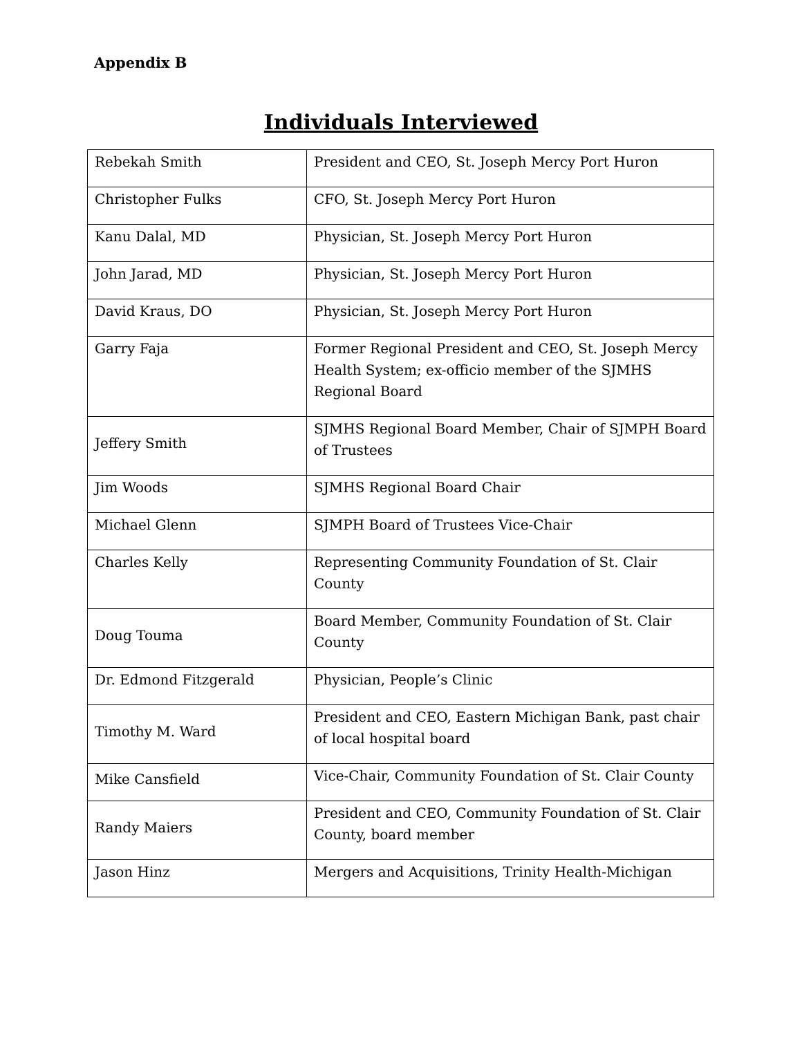Appendix B
Individuals Interviewed
| Rebekah Smith | President and CEO, St. Joseph Mercy Port Huron |
| Christopher Fulks | CFO, St. Joseph Mercy Port Huron |
| Kanu Dalal, MD | Physician, St. Joseph Mercy Port Huron |
| John Jarad, MD | Physician, St. Joseph Mercy Port Huron |
| David Kraus, DO | Physician, St. Joseph Mercy Port Huron |
| Garry Faja | Former Regional President and CEO, St. Joseph Mercy Health System; ex-officio member of the SJMHS Regional Board |
| Jeffery Smith | SJMHS Regional Board Member, Chair of SJMPH Board of Trustees |
| Jim Woods | SJMHS Regional Board Chair |
| Michael Glenn | SJMPH Board of Trustees Vice-Chair |
| Charles Kelly | Representing Community Foundation of St. Clair County |
| Doug Touma | Board Member, Community Foundation of St. Clair County |
| Dr. Edmond Fitzgerald | Physician, People’s Clinic |
| Timothy M. Ward | President and CEO, Eastern Michigan Bank, past chair of local hospital board |
| Mike Cansfield | Vice-Chair, Community Foundation of St. Clair County |
| Randy Maiers | President and CEO, Community Foundation of St. Clair County, board member |
| Jason Hinz | Mergers and Acquisitions, Trinity Health-Michigan |